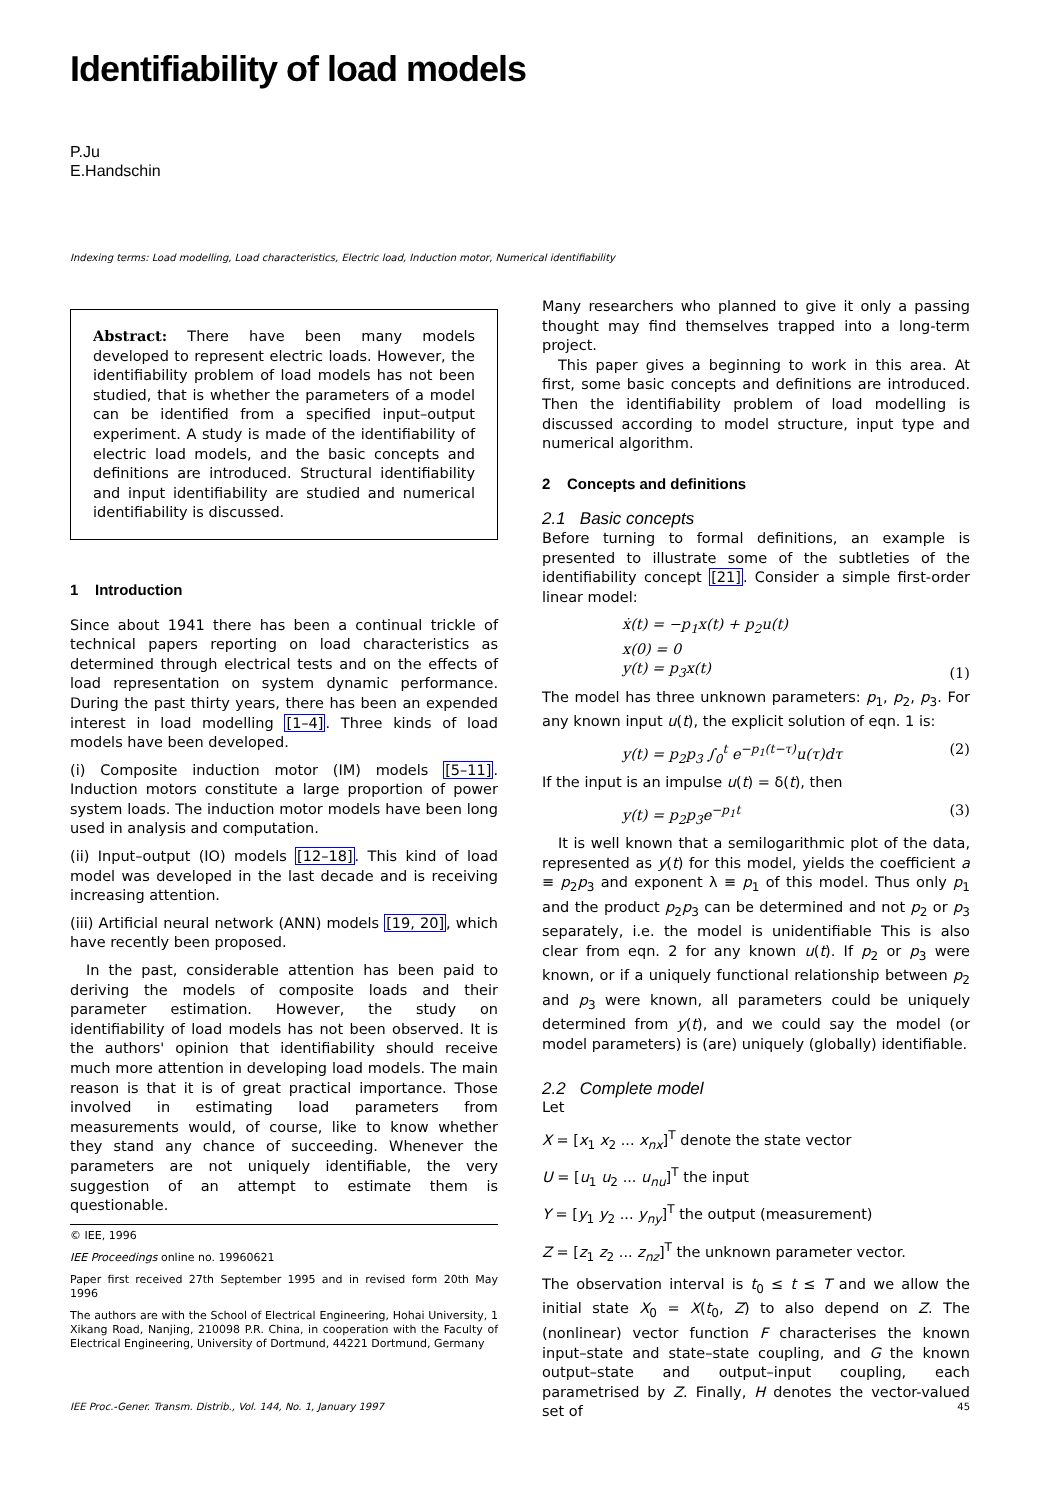Identifiability of load models
P.Ju
E.Handschin
Indexing terms: Load modelling, Load characteristics, Electric load, Induction motor, Numerical identifiability
Abstract: There have been many models developed to represent electric loads. However, the identifiability problem of load models has not been studied, that is whether the parameters of a model can be identified from a specified input–output experiment. A study is made of the identifiability of electric load models, and the basic concepts and definitions are introduced. Structural identifiability and input identifiability are studied and numerical identifiability is discussed.
1 Introduction
Since about 1941 there has been a continual trickle of technical papers reporting on load characteristics as determined through electrical tests and on the effects of load representation on system dynamic performance. During the past thirty years, there has been an expended interest in load modelling [1–4]. Three kinds of load models have been developed.
(i) Composite induction motor (IM) models [5–11]. Induction motors constitute a large proportion of power system loads. The induction motor models have been long used in analysis and computation.
(ii) Input–output (IO) models [12–18]. This kind of load model was developed in the last decade and is receiving increasing attention.
(iii) Artificial neural network (ANN) models [19, 20], which have recently been proposed.
In the past, considerable attention has been paid to deriving the models of composite loads and their parameter estimation. However, the study on identifiability of load models has not been observed. It is the authors' opinion that identifiability should receive much more attention in developing load models. The main reason is that it is of great practical importance. Those involved in estimating load parameters from measurements would, of course, like to know whether they stand any chance of succeeding. Whenever the parameters are not uniquely identifiable, the very suggestion of an attempt to estimate them is questionable.
© IEE, 1996
IEE Proceedings online no. 19960621
Paper first received 27th September 1995 and in revised form 20th May 1996
The authors are with the School of Electrical Engineering, Hohai University, 1 Xikang Road, Nanjing, 210098 P.R. China, in cooperation with the Faculty of Electrical Engineering, University of Dortmund, 44221 Dortmund, Germany
Many researchers who planned to give it only a passing thought may find themselves trapped into a long-term project.
This paper gives a beginning to work in this area. At first, some basic concepts and definitions are introduced. Then the identifiability problem of load modelling is discussed according to model structure, input type and numerical algorithm.
2 Concepts and definitions
2.1 Basic concepts
Before turning to formal definitions, an example is presented to illustrate some of the subtleties of the identifiability concept [21]. Consider a simple first-order linear model:
ẋ(t) = −p<sub>1</sub>x(t) + p<sub>2</sub>u(t)
x(0) = 0
y(t) = p<sub>3</sub>x(t) (1)
The model has three unknown parameters: p<sub>1</sub>, p<sub>2</sub>, p<sub>3</sub>. For any known input u(t), the explicit solution of eqn. 1 is:
y(t) = p<sub>2</sub>p<sub>3</sub> ∫<sub>0</sub><sup>t</sup> e<sup>−p<sub>1</sub>(t−τ)</sup>u(τ)dτ (2)
If the input is an impulse u(t) = δ(t), then
y(t) = p<sub>2</sub>p<sub>3</sub>e<sup>−p<sub>1</sub>t</sup> (3)
It is well known that a semilogarithmic plot of the data, represented as y(t) for this model, yields the coefficient a ≡ p<sub>2</sub>p<sub>3</sub> and exponent λ ≡ p<sub>1</sub> of this model. Thus only p<sub>1</sub> and the product p<sub>2</sub>p<sub>3</sub> can be determined and not p<sub>2</sub> or p<sub>3</sub> separately, i.e. the model is unidentifiable This is also clear from eqn. 2 for any known u(t). If p<sub>2</sub> or p<sub>3</sub> were known, or if a uniquely functional relationship between p<sub>2</sub> and p<sub>3</sub> were known, all parameters could be uniquely determined from y(t), and we could say the model (or model parameters) is (are) uniquely (globally) identifiable.
2.2 Complete model
Let
X = [x<sub>1</sub> x<sub>2</sub> ... x<sub>nx</sub>]<sup>T</sup> denote the state vector
U = [u<sub>1</sub> u<sub>2</sub> ... u<sub>nu</sub>]<sup>T</sup> the input
Y = [y<sub>1</sub> y<sub>2</sub> ... y<sub>ny</sub>]<sup>T</sup> the output (measurement)
Z = [z<sub>1</sub> z<sub>2</sub> ... z<sub>nz</sub>]<sup>T</sup> the unknown parameter vector.
The observation interval is t<sub>0</sub> ≤ t ≤ T and we allow the initial state X<sub>0</sub> = X(t<sub>0</sub>, Z) to also depend on Z. The (nonlinear) vector function F characterises the known input–state and state–state coupling, and G the known output–state and output–input coupling, each parametrised by Z. Finally, H denotes the vector-valued set of
IEE Proc.-Gener. Transm. Distrib., Vol. 144, No. 1, January 1997 45